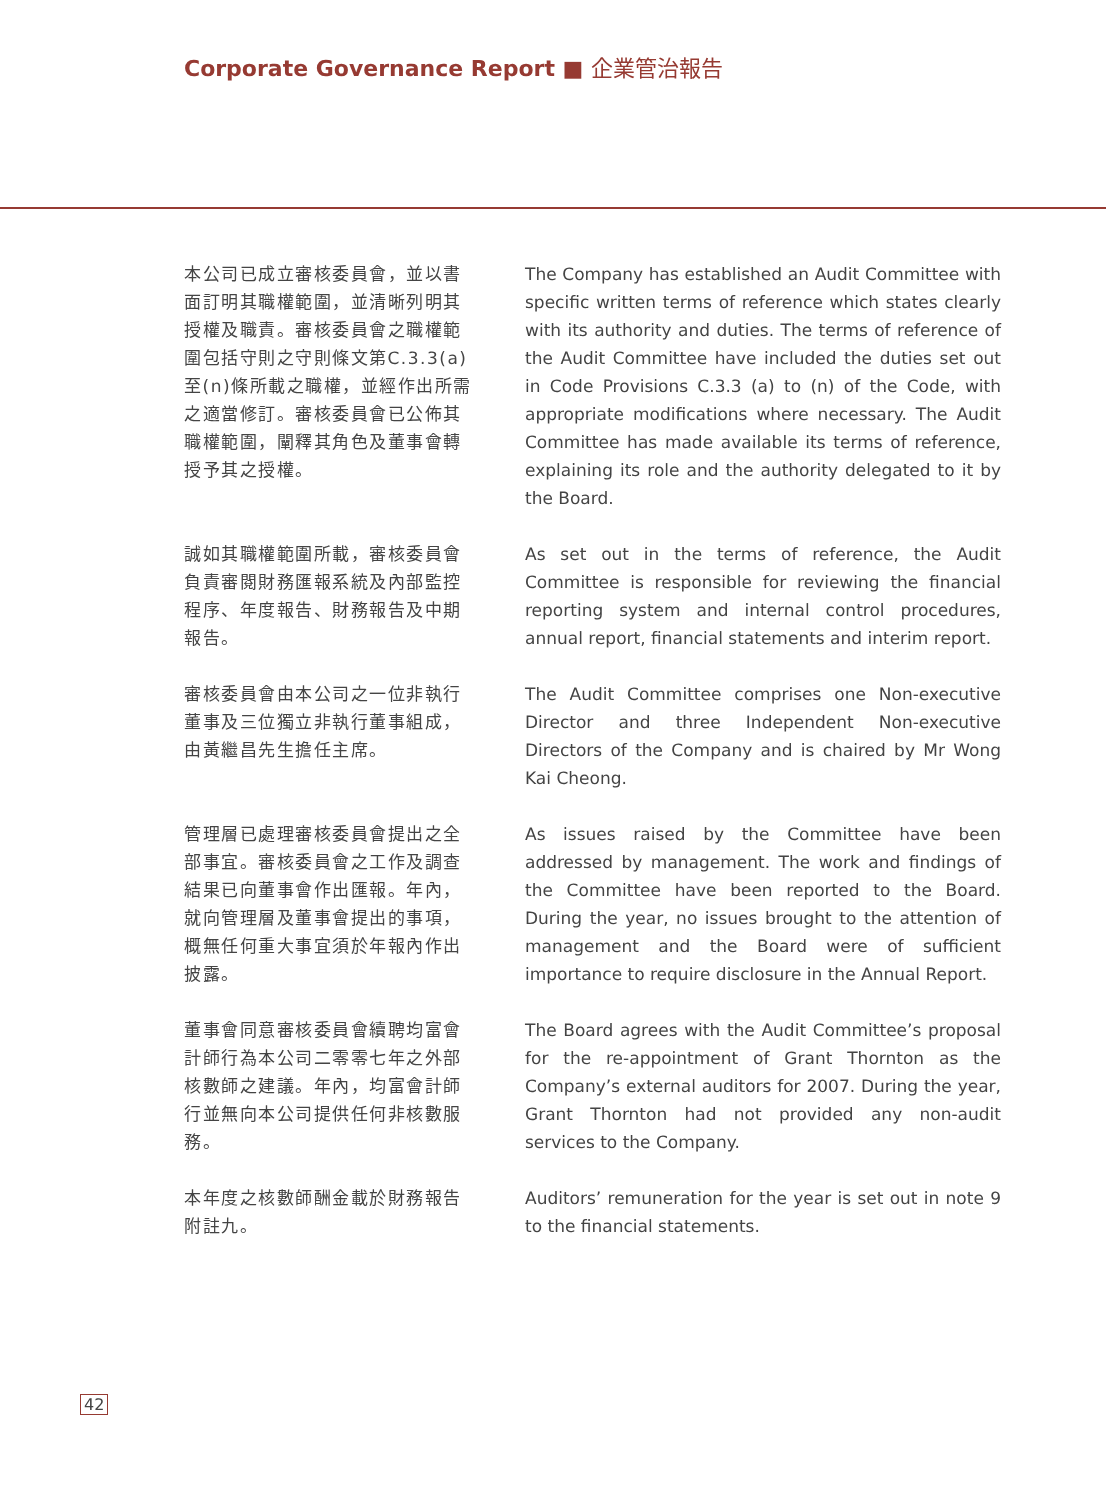Corporate Governance Report ■ 企業管治報告
本公司已成立審核委員會，並以書面訂明其職權範圍，並清晰列明其授權及職責。審核委員會之職權範圍包括守則之守則條文第C.3.3(a)至(n)條所載之職權，並經作出所需之適當修訂。審核委員會已公佈其職權範圍，闡釋其角色及董事會轉授予其之授權。
The Company has established an Audit Committee with specific written terms of reference which states clearly with its authority and duties. The terms of reference of the Audit Committee have included the duties set out in Code Provisions C.3.3 (a) to (n) of the Code, with appropriate modifications where necessary. The Audit Committee has made available its terms of reference, explaining its role and the authority delegated to it by the Board.
誠如其職權範圍所載，審核委員會負責審閱財務匯報系統及內部監控程序、年度報告、財務報告及中期報告。
As set out in the terms of reference, the Audit Committee is responsible for reviewing the financial reporting system and internal control procedures, annual report, financial statements and interim report.
審核委員會由本公司之一位非執行董事及三位獨立非執行董事組成，由黃繼昌先生擔任主席。
The Audit Committee comprises one Non-executive Director and three Independent Non-executive Directors of the Company and is chaired by Mr Wong Kai Cheong.
管理層已處理審核委員會提出之全部事宜。審核委員會之工作及調查結果已向董事會作出匯報。年內，就向管理層及董事會提出的事項，概無任何重大事宜須於年報內作出披露。
As issues raised by the Committee have been addressed by management. The work and findings of the Committee have been reported to the Board. During the year, no issues brought to the attention of management and the Board were of sufficient importance to require disclosure in the Annual Report.
董事會同意審核委員會續聘均富會計師行為本公司二零零七年之外部核數師之建議。年內，均富會計師行並無向本公司提供任何非核數服務。
The Board agrees with the Audit Committee’s proposal for the re-appointment of Grant Thornton as the Company’s external auditors for 2007. During the year, Grant Thornton had not provided any non-audit services to the Company.
本年度之核數師酬金載於財務報告附註九。
Auditors’ remuneration for the year is set out in note 9 to the financial statements.
42